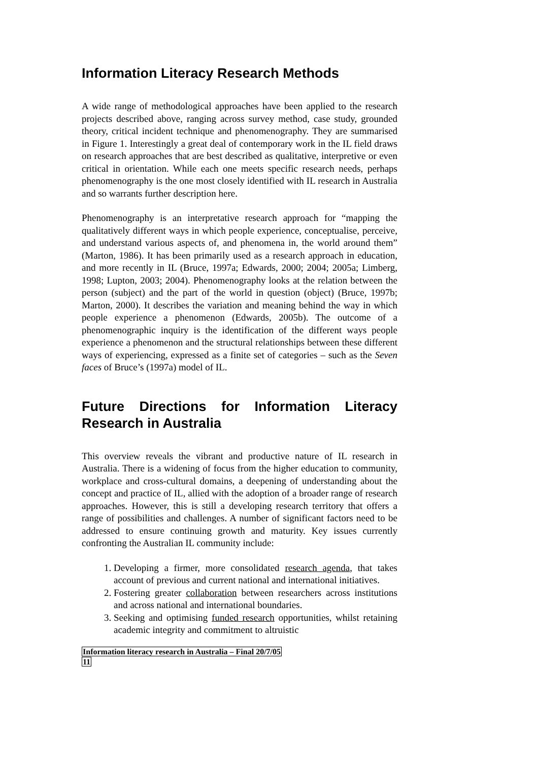Information Literacy Research Methods
A wide range of methodological approaches have been applied to the research projects described above, ranging across survey method, case study, grounded theory, critical incident technique and phenomenography. They are summarised in Figure 1. Interestingly a great deal of contemporary work in the IL field draws on research approaches that are best described as qualitative, interpretive or even critical in orientation. While each one meets specific research needs, perhaps phenomenography is the one most closely identified with IL research in Australia and so warrants further description here.
Phenomenography is an interpretative research approach for “mapping the qualitatively different ways in which people experience, conceptualise, perceive, and understand various aspects of, and phenomena in, the world around them” (Marton, 1986). It has been primarily used as a research approach in education, and more recently in IL (Bruce, 1997a; Edwards, 2000; 2004; 2005a; Limberg, 1998; Lupton, 2003; 2004). Phenomenography looks at the relation between the person (subject) and the part of the world in question (object) (Bruce, 1997b; Marton, 2000). It describes the variation and meaning behind the way in which people experience a phenomenon (Edwards, 2005b). The outcome of a phenomenographic inquiry is the identification of the different ways people experience a phenomenon and the structural relationships between these different ways of experiencing, expressed as a finite set of categories – such as the Seven faces of Bruce’s (1997a) model of IL.
Future Directions for Information Literacy Research in Australia
This overview reveals the vibrant and productive nature of IL research in Australia. There is a widening of focus from the higher education to community, workplace and cross-cultural domains, a deepening of understanding about the concept and practice of IL, allied with the adoption of a broader range of research approaches. However, this is still a developing research territory that offers a range of possibilities and challenges. A number of significant factors need to be addressed to ensure continuing growth and maturity. Key issues currently confronting the Australian IL community include:
1. Developing a firmer, more consolidated research agenda, that takes account of previous and current national and international initiatives.
2. Fostering greater collaboration between researchers across institutions and across national and international boundaries.
3. Seeking and optimising funded research opportunities, whilst retaining academic integrity and commitment to altruistic
Information literacy research in Australia – Final 20/7/05
11